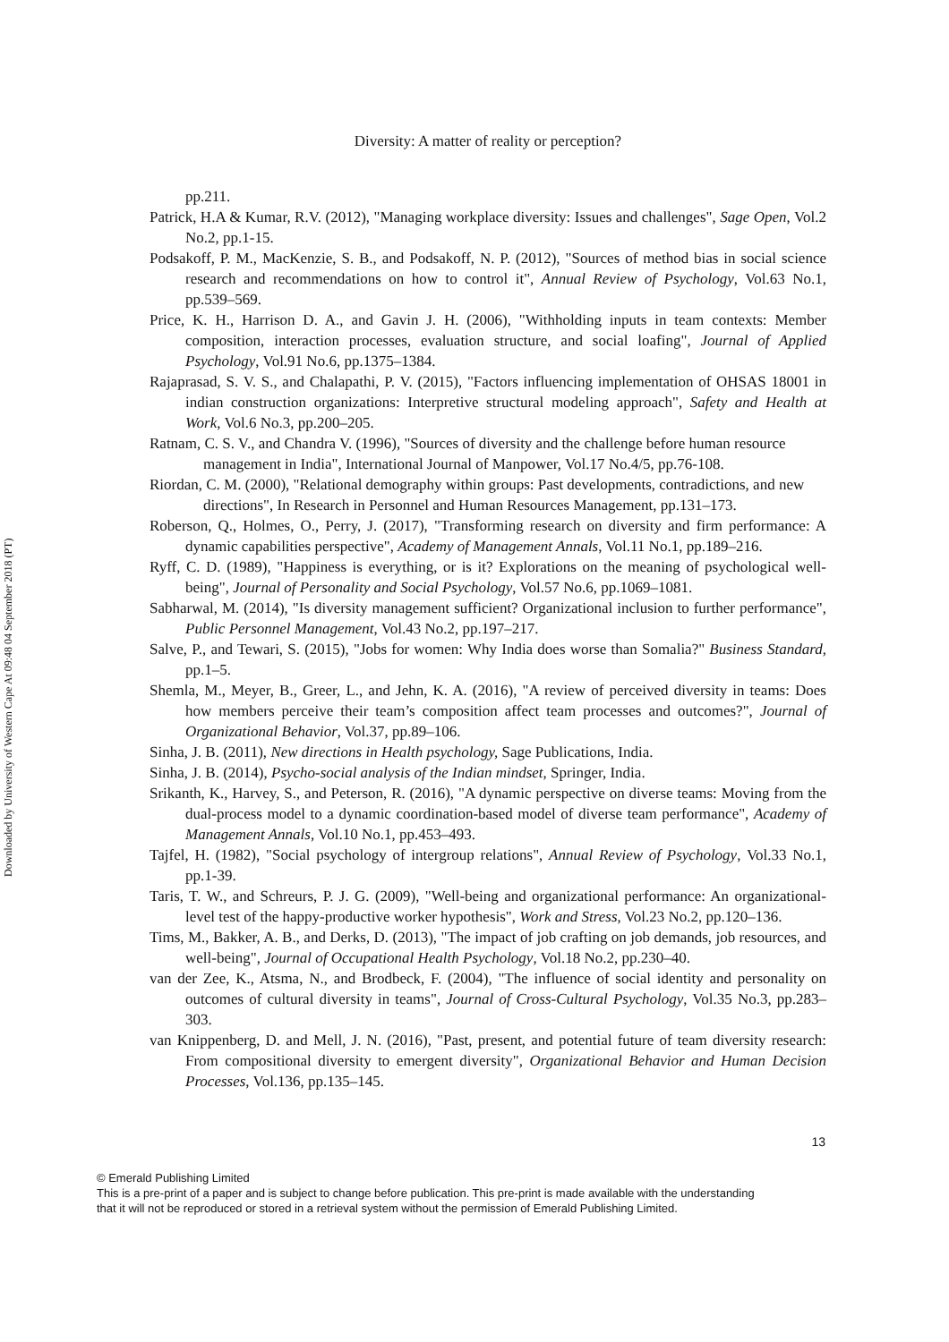Downloaded by University of Western Cape At 09:48 04 September 2018 (PT)
Diversity: A matter of reality or perception?
pp.211.
Patrick, H.A & Kumar, R.V. (2012), "Managing workplace diversity: Issues and challenges", Sage Open, Vol.2 No.2, pp.1-15.
Podsakoff, P. M., MacKenzie, S. B., and Podsakoff, N. P. (2012), "Sources of method bias in social science research and recommendations on how to control it", Annual Review of Psychology, Vol.63 No.1, pp.539–569.
Price, K. H., Harrison D. A., and Gavin J. H. (2006), "Withholding inputs in team contexts: Member composition, interaction processes, evaluation structure, and social loafing", Journal of Applied Psychology, Vol.91 No.6, pp.1375–1384.
Rajaprasad, S. V. S., and Chalapathi, P. V. (2015), "Factors influencing implementation of OHSAS 18001 in indian construction organizations: Interpretive structural modeling approach", Safety and Health at Work, Vol.6 No.3, pp.200–205.
Ratnam, C. S. V., and Chandra V. (1996), "Sources of diversity and the challenge before human resource management in India", International Journal of Manpower, Vol.17 No.4/5, pp.76-108.
Riordan, C. M. (2000), "Relational demography within groups: Past developments, contradictions, and new directions", In Research in Personnel and Human Resources Management, pp.131–173.
Roberson, Q., Holmes, O., Perry, J. (2017), "Transforming research on diversity and firm performance: A dynamic capabilities perspective", Academy of Management Annals, Vol.11 No.1, pp.189–216.
Ryff, C. D. (1989), "Happiness is everything, or is it? Explorations on the meaning of psychological well-being", Journal of Personality and Social Psychology, Vol.57 No.6, pp.1069–1081.
Sabharwal, M. (2014), "Is diversity management sufficient? Organizational inclusion to further performance", Public Personnel Management, Vol.43 No.2, pp.197–217.
Salve, P., and Tewari, S. (2015), "Jobs for women: Why India does worse than Somalia?" Business Standard, pp.1–5.
Shemla, M., Meyer, B., Greer, L., and Jehn, K. A. (2016), "A review of perceived diversity in teams: Does how members perceive their team’s composition affect team processes and outcomes?", Journal of Organizational Behavior, Vol.37, pp.89–106.
Sinha, J. B. (2011), New directions in Health psychology, Sage Publications, India.
Sinha, J. B. (2014), Psycho-social analysis of the Indian mindset, Springer, India.
Srikanth, K., Harvey, S., and Peterson, R. (2016), "A dynamic perspective on diverse teams: Moving from the dual-process model to a dynamic coordination-based model of diverse team performance", Academy of Management Annals, Vol.10 No.1, pp.453–493.
Tajfel, H. (1982), "Social psychology of intergroup relations", Annual Review of Psychology, Vol.33 No.1, pp.1-39.
Taris, T. W., and Schreurs, P. J. G. (2009), "Well-being and organizational performance: An organizational-level test of the happy-productive worker hypothesis", Work and Stress, Vol.23 No.2, pp.120–136.
Tims, M., Bakker, A. B., and Derks, D. (2013), "The impact of job crafting on job demands, job resources, and well-being", Journal of Occupational Health Psychology, Vol.18 No.2, pp.230–40.
van der Zee, K., Atsma, N., and Brodbeck, F. (2004), "The influence of social identity and personality on outcomes of cultural diversity in teams", Journal of Cross-Cultural Psychology, Vol.35 No.3, pp.283–303.
van Knippenberg, D. and Mell, J. N. (2016), "Past, present, and potential future of team diversity research: From compositional diversity to emergent diversity", Organizational Behavior and Human Decision Processes, Vol.136, pp.135–145.
13
© Emerald Publishing Limited
This is a pre-print of a paper and is subject to change before publication. This pre-print is made available with the understanding
that it will not be reproduced or stored in a retrieval system without the permission of Emerald Publishing Limited.